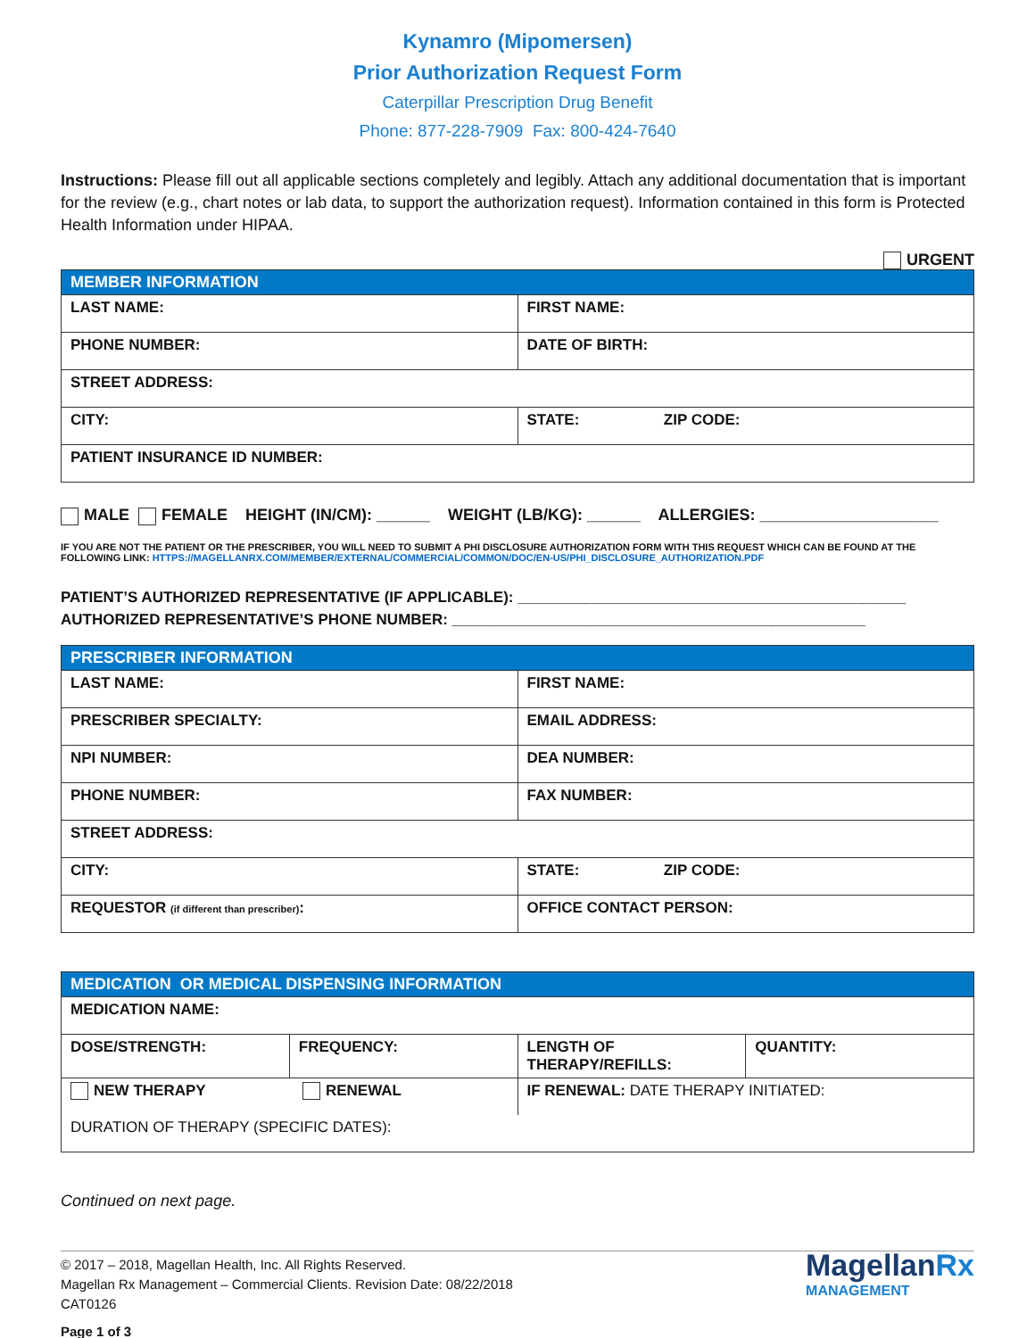Kynamro (Mipomersen)
Prior Authorization Request Form
Caterpillar Prescription Drug Benefit
Phone: 877-228-7909 Fax: 800-424-7640
Instructions: Please fill out all applicable sections completely and legibly. Attach any additional documentation that is important for the review (e.g., chart notes or lab data, to support the authorization request). Information contained in this form is Protected Health Information under HIPAA.
URGENT
| MEMBER INFORMATION | |
| --- | --- |
| LAST NAME: | FIRST NAME: |
| PHONE NUMBER: | DATE OF BIRTH: |
| STREET ADDRESS: | |
| CITY: | STATE: ZIP CODE: |
| PATIENT INSURANCE ID NUMBER: | |
MALE FEMALE HEIGHT (IN/CM): ______ WEIGHT (LB/KG): ______ ALLERGIES: ____________________
IF YOU ARE NOT THE PATIENT OR THE PRESCRIBER, YOU WILL NEED TO SUBMIT A PHI DISCLOSURE AUTHORIZATION FORM WITH THIS REQUEST WHICH CAN BE FOUND AT THE FOLLOWING LINK: HTTPS://MAGELLANRX.COM/MEMBER/EXTERNAL/COMMERCIAL/COMMON/DOC/EN-US/PHI_DISCLOSURE_AUTHORIZATION.PDF
PATIENT’S AUTHORIZED REPRESENTATIVE (IF APPLICABLE): ______________________________________________
AUTHORIZED REPRESENTATIVE’S PHONE NUMBER: _________________________________________________
| PRESCRIBER INFORMATION | |
| --- | --- |
| LAST NAME: | FIRST NAME: |
| PRESCRIBER SPECIALTY: | EMAIL ADDRESS: |
| NPI NUMBER: | DEA NUMBER: |
| PHONE NUMBER: | FAX NUMBER: |
| STREET ADDRESS: | |
| CITY: | STATE: ZIP CODE: |
| REQUESTOR (if different than prescriber) : | OFFICE CONTACT PERSON: |
| MEDICATION OR MEDICAL DISPENSING INFORMATION | | | |
| --- | --- | --- | --- |
| MEDICATION NAME: | | | |
| DOSE/STRENGTH: | FREQUENCY: | LENGTH OF THERAPY/REFILLS: | QUANTITY: |
| NEW THERAPY RENEWAL | | IF RENEWAL: DATE THERAPY INITIATED: | |
| DURATION OF THERAPY (SPECIFIC DATES): | | | |
Continued on next page.
© 2017 – 2018, Magellan Health, Inc. All Rights Reserved.
Magellan Rx Management – Commercial Clients. Revision Date: 08/22/2018
CAT0126
Page 1 of 3
MagellanRx
MANAGEMENT